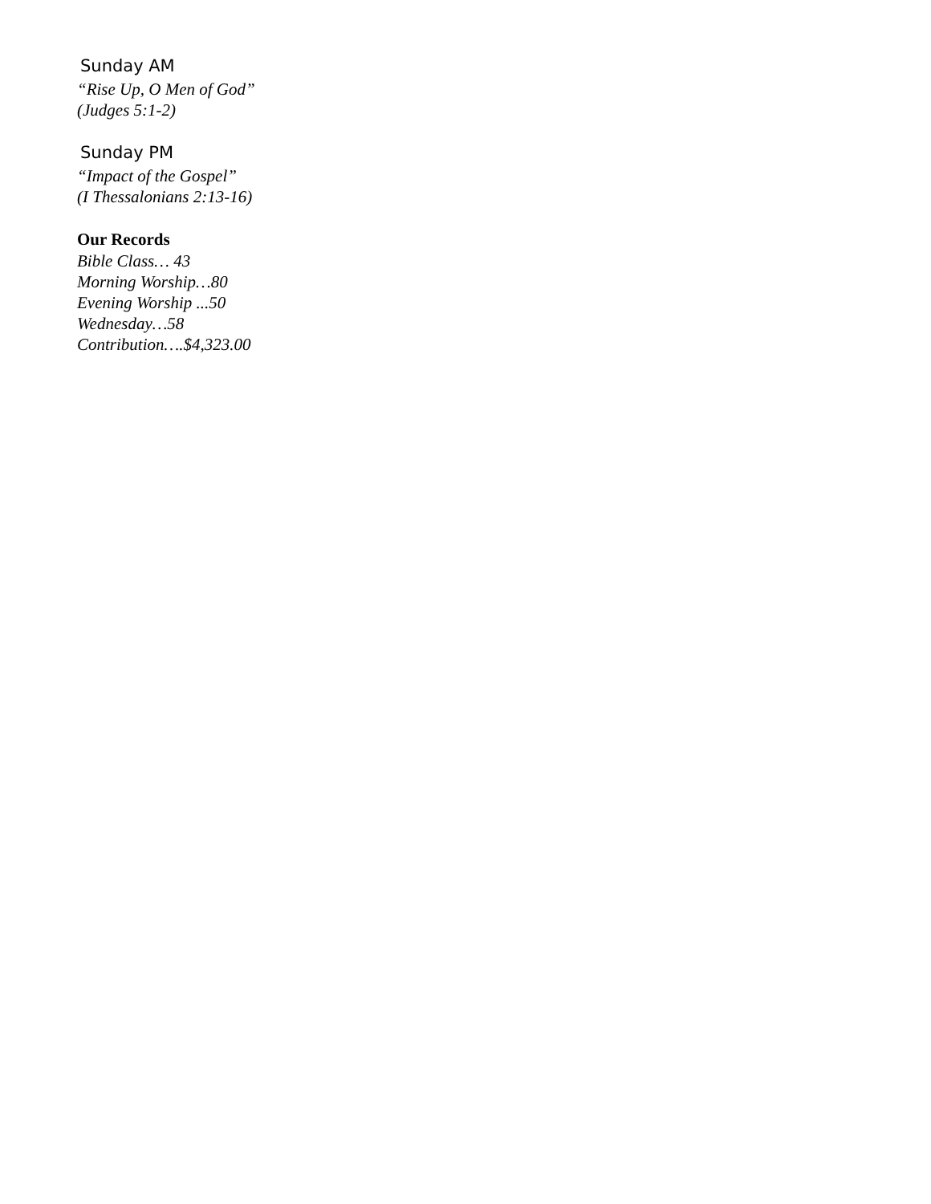Sunday AM
“Rise Up, O Men of God”
(Judges 5:1-2)
Sunday PM
“Impact of the Gospel”
(I Thessalonians 2:13-16)
Our Records
Bible Class… 43
Morning Worship…80
Evening Worship ...50
Wednesday…58
Contribution….$4,323.00